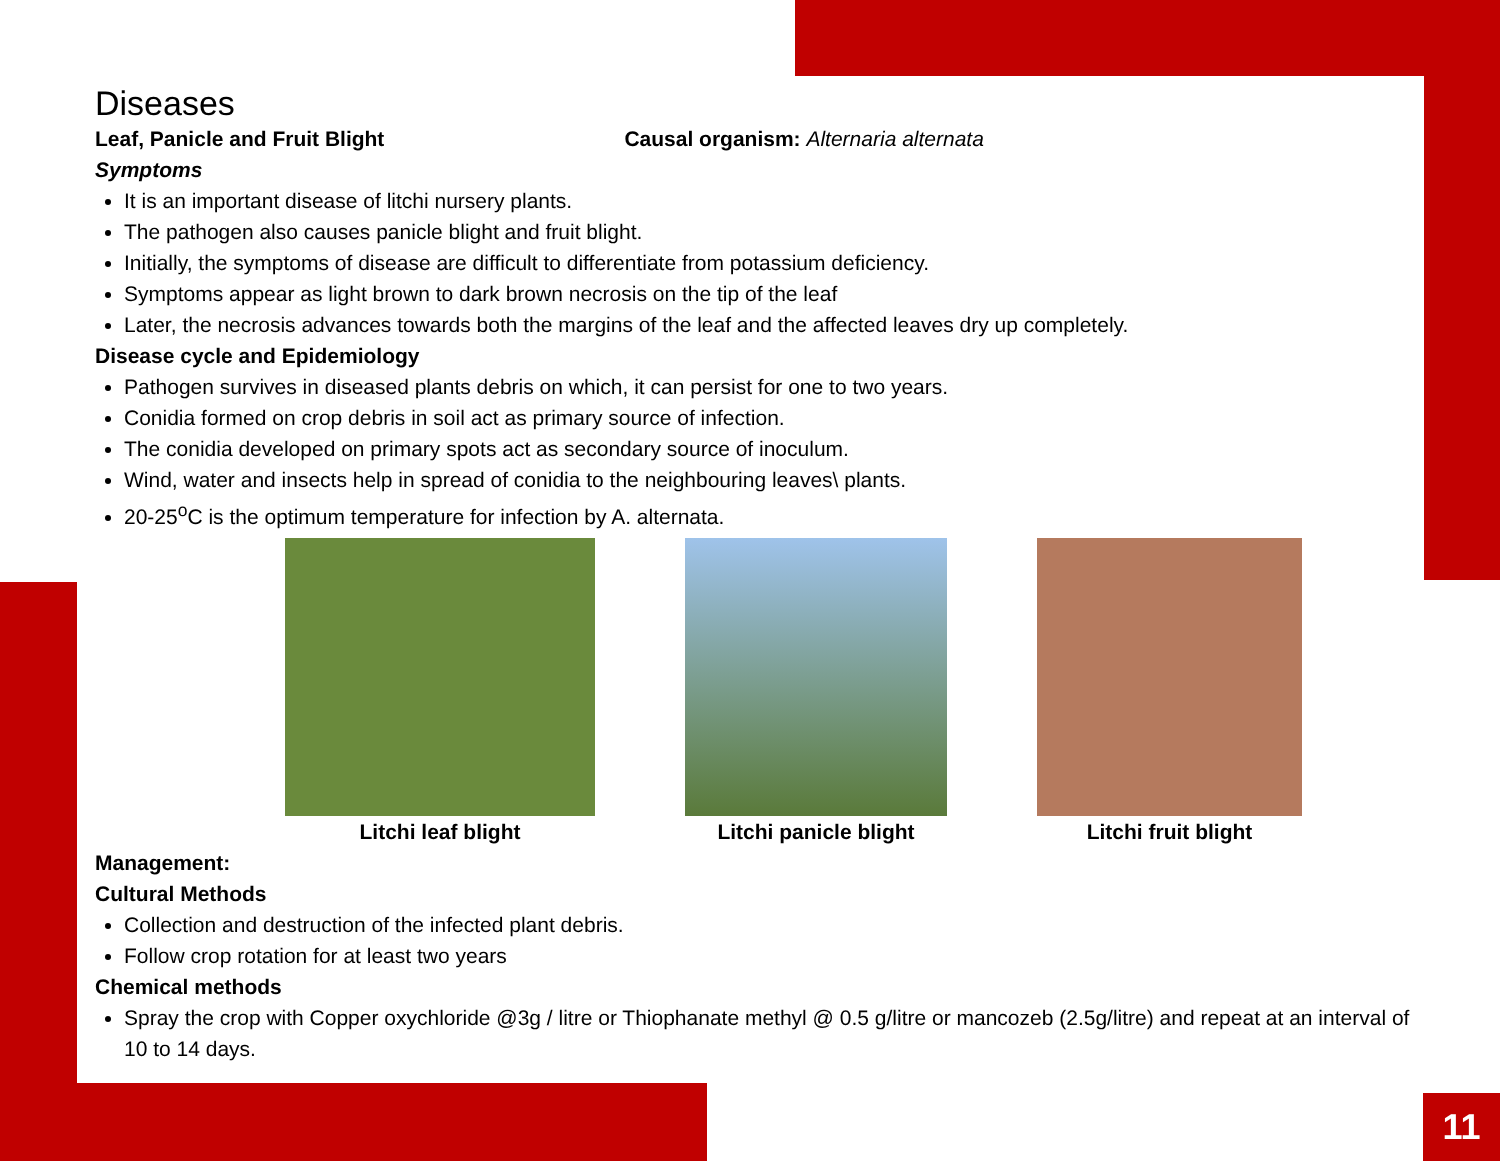Diseases
Leaf, Panicle and Fruit Blight Causal organism: Alternaria alternata
Symptoms
It is an important disease of litchi nursery plants.
The pathogen also causes panicle blight and fruit blight.
Initially, the symptoms of disease are difficult to differentiate from potassium deficiency.
Symptoms appear as light brown to dark brown necrosis on the tip of the leaf
Later, the necrosis advances towards both the margins of the leaf and the affected leaves dry up completely.
Disease cycle and Epidemiology
Pathogen survives in diseased plants debris on which, it can persist for one to two years.
Conidia formed on crop debris in soil act as primary source of infection.
The conidia developed on primary spots act as secondary source of inoculum.
Wind, water and insects help in spread of conidia to the neighbouring leaves\ plants.
20-25<sup>o</sup>C is the optimum temperature for infection by A. alternata.
Litchi leaf blight Litchi panicle blight Litchi fruit blight
Management:
Cultural Methods
Collection and destruction of the infected plant debris.
Follow crop rotation for at least two years
Chemical methods
Spray the crop with Copper oxychloride @3g / litre or Thiophanate methyl @ 0.5 g/litre or mancozeb (2.5g/litre) and repeat at an interval of 10 to 14 days.
11